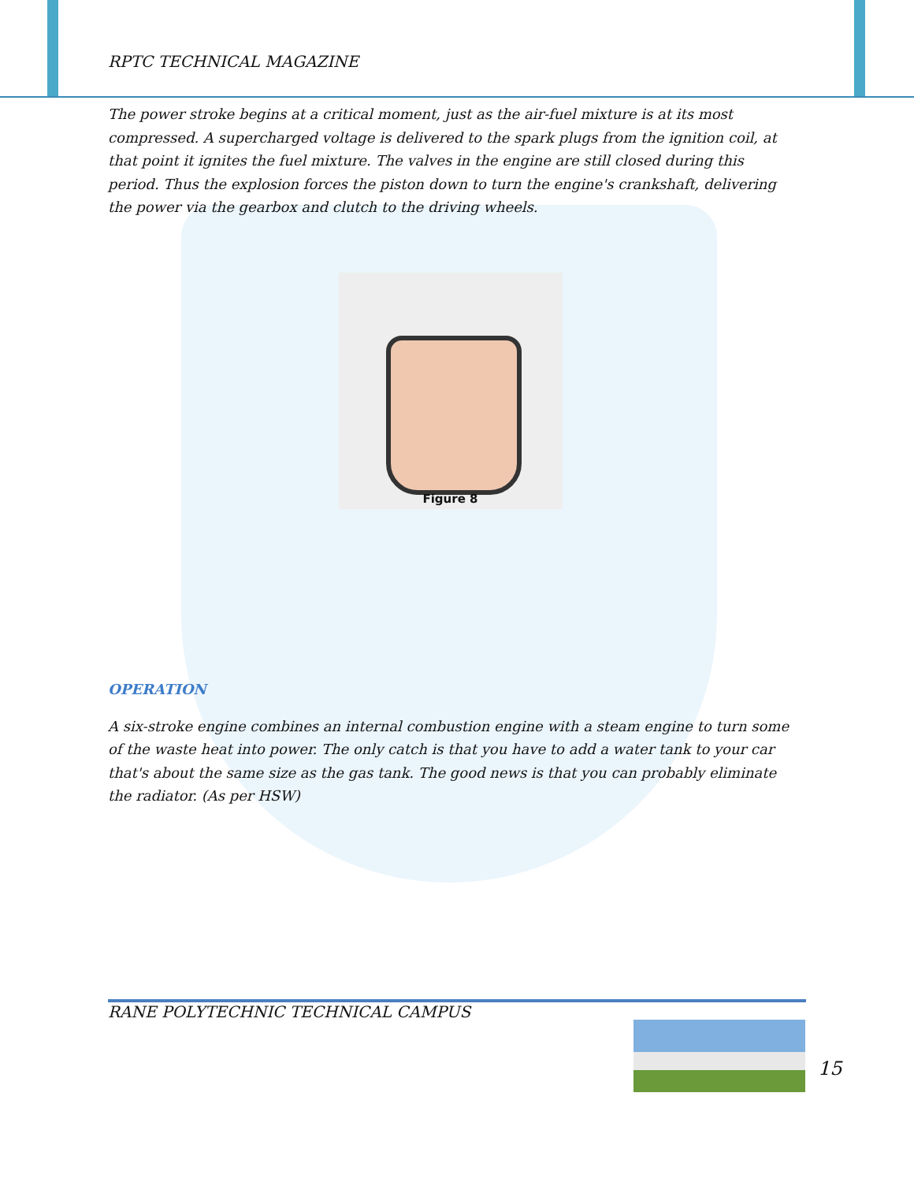RPTC TECHNICAL MAGAZINE
The power stroke begins at a critical moment, just as the air-fuel mixture is at its most compressed. A supercharged voltage is delivered to the spark plugs from the ignition coil, at that point it ignites the fuel mixture. The valves in the engine are still closed during this period. Thus the explosion forces the piston down to turn the engine's crankshaft, delivering the power via the gearbox and clutch to the driving wheels.
Figure 8
OPERATION
A six-stroke engine combines an internal combustion engine with a steam engine to turn some of the waste heat into power. The only catch is that you have to add a water tank to your car that's about the same size as the gas tank. The good news is that you can probably eliminate the radiator. (As per HSW)
RANE POLYTECHNIC TECHNICAL CAMPUS
15